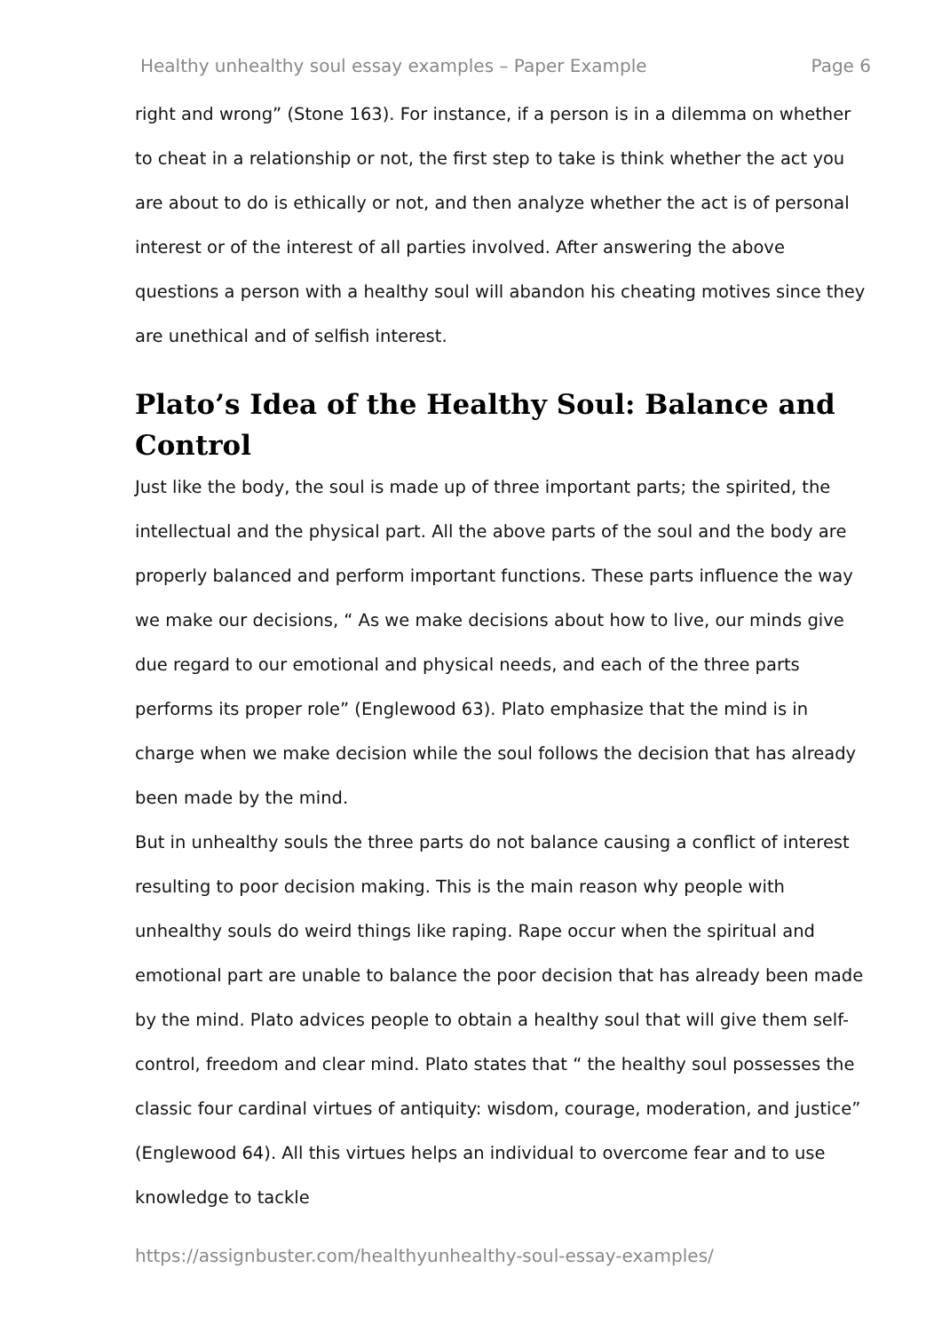Healthy unhealthy soul essay examples – Paper Example Page 6
right and wrong” (Stone 163). For instance, if a person is in a dilemma on whether to cheat in a relationship or not, the first step to take is think whether the act you are about to do is ethically or not, and then analyze whether the act is of personal interest or of the interest of all parties involved. After answering the above questions a person with a healthy soul will abandon his cheating motives since they are unethical and of selfish interest.
Plato’s Idea of the Healthy Soul: Balance and Control
Just like the body, the soul is made up of three important parts; the spirited, the intellectual and the physical part. All the above parts of the soul and the body are properly balanced and perform important functions. These parts influence the way we make our decisions, “ As we make decisions about how to live, our minds give due regard to our emotional and physical needs, and each of the three parts performs its proper role” (Englewood 63). Plato emphasize that the mind is in charge when we make decision while the soul follows the decision that has already been made by the mind.
But in unhealthy souls the three parts do not balance causing a conflict of interest resulting to poor decision making. This is the main reason why people with unhealthy souls do weird things like raping. Rape occur when the spiritual and emotional part are unable to balance the poor decision that has already been made by the mind. Plato advices people to obtain a healthy soul that will give them self-control, freedom and clear mind. Plato states that “ the healthy soul possesses the classic four cardinal virtues of antiquity: wisdom, courage, moderation, and justice” (Englewood 64). All this virtues helps an individual to overcome fear and to use knowledge to tackle
https://assignbuster.com/healthyunhealthy-soul-essay-examples/